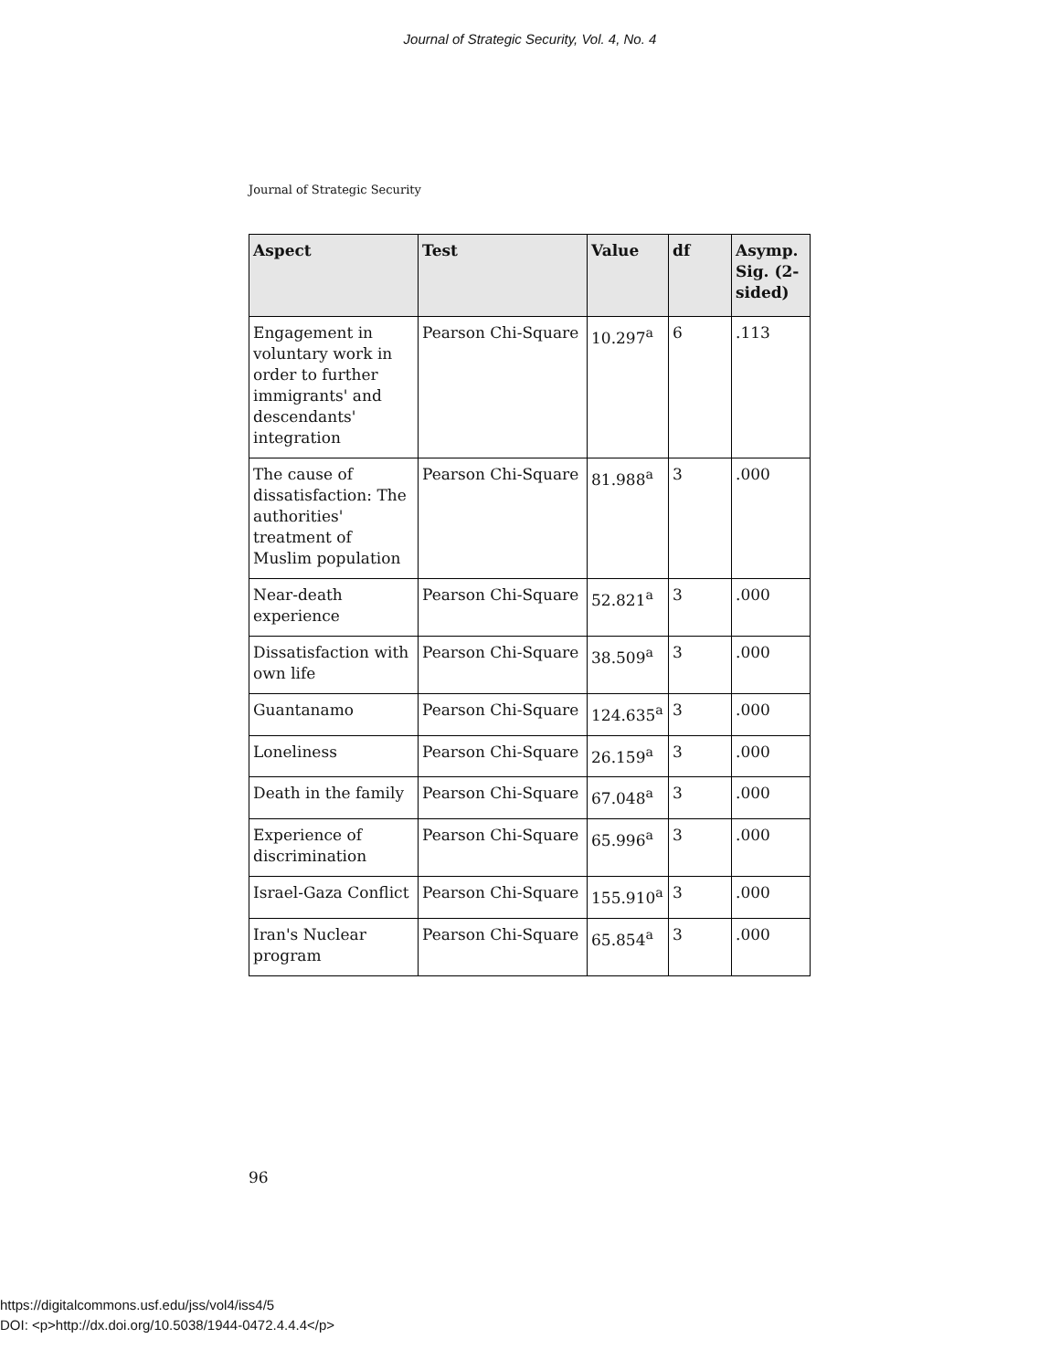Journal of Strategic Security, Vol. 4, No. 4
Journal of Strategic Security
| Aspect | Test | Value | df | Asymp. Sig. (2-sided) |
| --- | --- | --- | --- | --- |
| Engagement in voluntary work in order to further immigrants' and descendants' integration | Pearson Chi-Square | 10.297<sup>a</sup> | 6 | .113 |
| The cause of dissatisfaction: The authorities' treatment of Muslim population | Pearson Chi-Square | 81.988<sup>a</sup> | 3 | .000 |
| Near-death experience | Pearson Chi-Square | 52.821<sup>a</sup> | 3 | .000 |
| Dissatisfaction with own life | Pearson Chi-Square | 38.509<sup>a</sup> | 3 | .000 |
| Guantanamo | Pearson Chi-Square | 124.635<sup>a</sup> | 3 | .000 |
| Loneliness | Pearson Chi-Square | 26.159<sup>a</sup> | 3 | .000 |
| Death in the family | Pearson Chi-Square | 67.048<sup>a</sup> | 3 | .000 |
| Experience of discrimination | Pearson Chi-Square | 65.996<sup>a</sup> | 3 | .000 |
| Israel-Gaza Conflict | Pearson Chi-Square | 155.910<sup>a</sup> | 3 | .000 |
| Iran's Nuclear program | Pearson Chi-Square | 65.854<sup>a</sup> | 3 | .000 |
96
https://digitalcommons.usf.edu/jss/vol4/iss4/5
DOI: <p>http://dx.doi.org/10.5038/1944-0472.4.4.4</p>